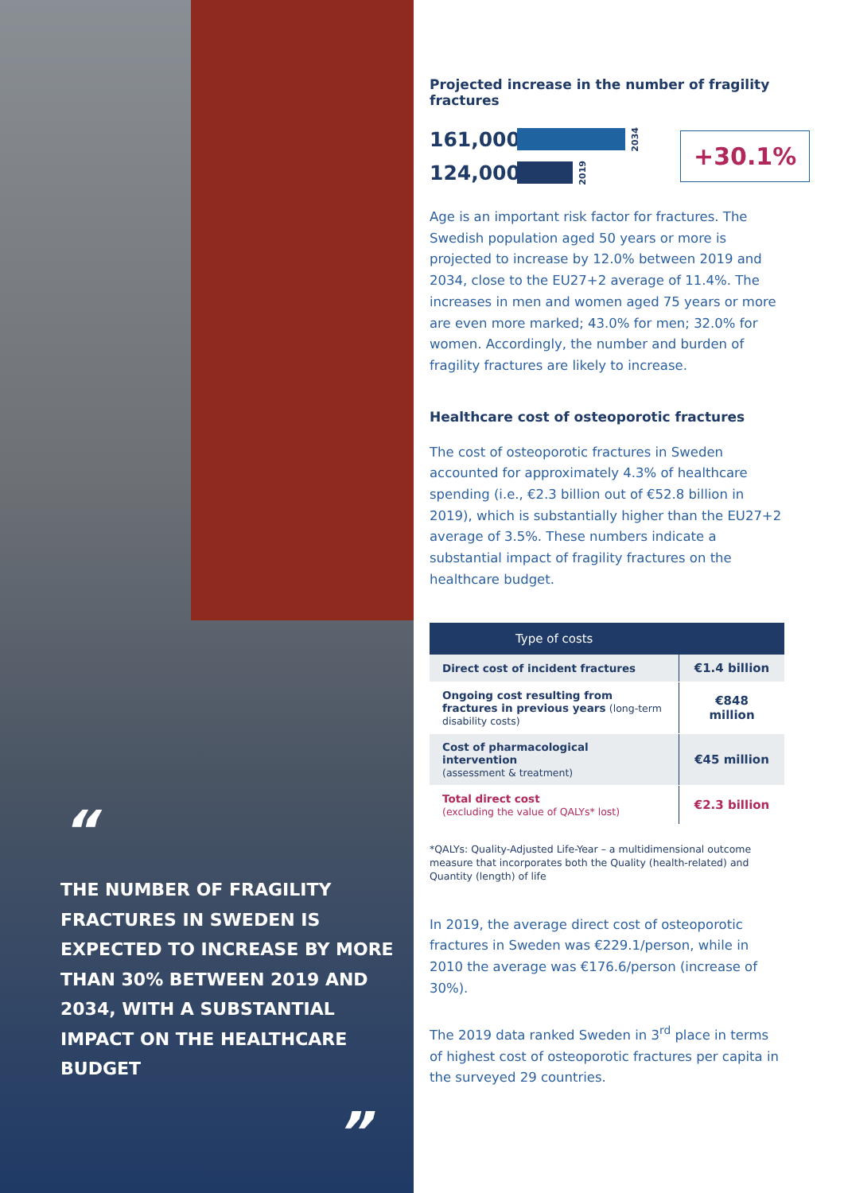“
THE NUMBER OF FRAGILITY FRACTURES IN SWEDEN IS EXPECTED TO INCREASE BY MORE THAN 30% BETWEEN 2019 AND 2034, WITH A SUBSTANTIAL IMPACT ON THE HEALTHCARE BUDGET
”
Projected increase in the number of fragility fractures
161,000 2034
124,000 2019
+30.1%
Age is an important risk factor for fractures. The Swedish population aged 50 years or more is projected to increase by 12.0% between 2019 and 2034, close to the EU27+2 average of 11.4%. The increases in men and women aged 75 years or more are even more marked; 43.0% for men; 32.0% for women. Accordingly, the number and burden of fragility fractures are likely to increase.
Healthcare cost of osteoporotic fractures
The cost of osteoporotic fractures in Sweden accounted for approximately 4.3% of healthcare spending (i.e., €2.3 billion out of €52.8 billion in 2019), which is substantially higher than the EU27+2 average of 3.5%. These numbers indicate a substantial impact of fragility fractures on the healthcare budget.
| Type of costs | |
| --- | --- |
| Direct cost of incident fractures | €1.4 billion |
| Ongoing cost resulting from fractures in previous years (long-term disability costs) | €848 million |
| Cost of pharmacological intervention (assessment & treatment) | €45 million |
| Total direct cost (excluding the value of QALYs* lost) | €2.3 billion |
*QALYs: Quality-Adjusted Life-Year – a multidimensional outcome measure that incorporates both the Quality (health-related) and Quantity (length) of life
In 2019, the average direct cost of osteoporotic fractures in Sweden was €229.1/person, while in 2010 the average was €176.6/person (increase of 30%).
The 2019 data ranked Sweden in 3<sup>rd</sup> place in terms of highest cost of osteoporotic fractures per capita in the surveyed 29 countries.